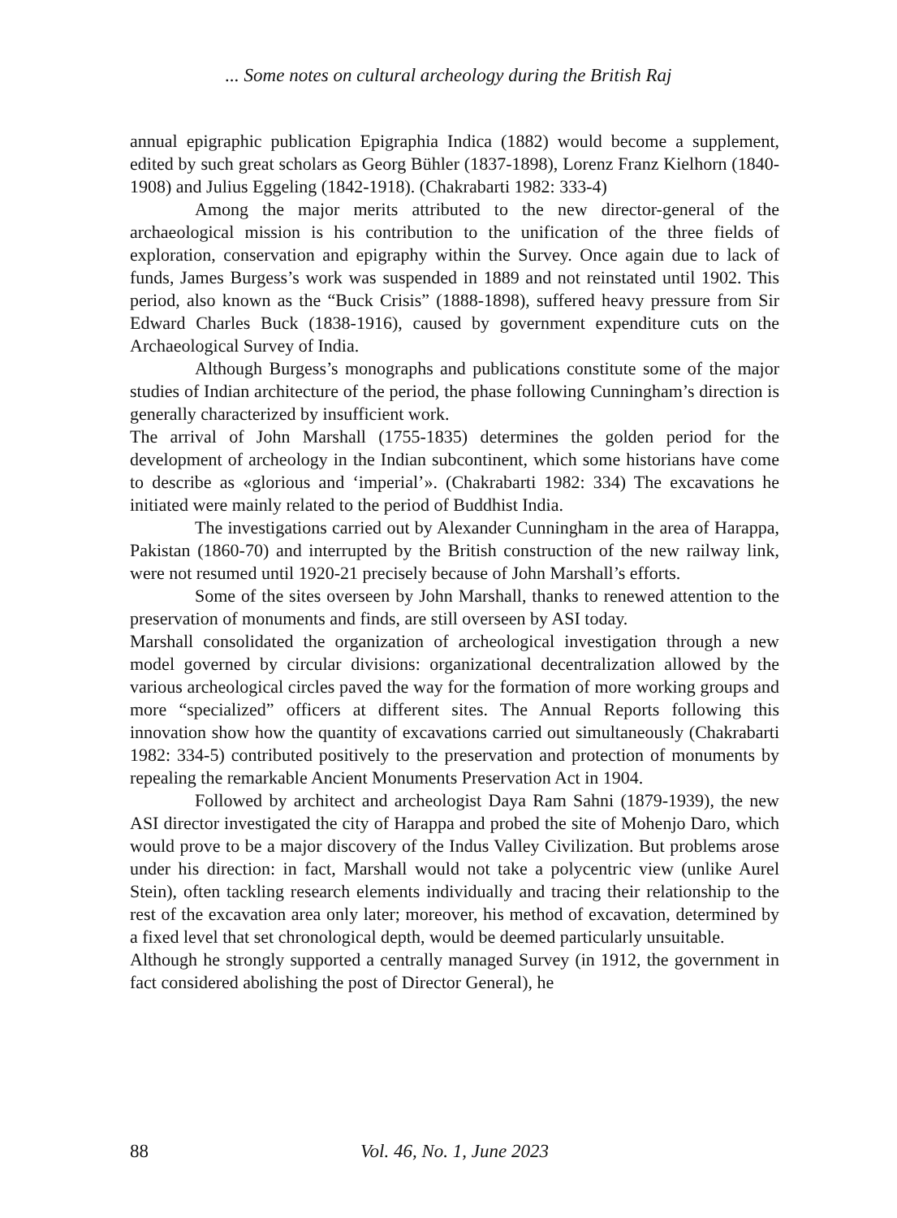... Some notes on cultural archeology during the British Raj
annual epigraphic publication Epigraphia Indica (1882) would become a supplement, edited by such great scholars as Georg Bühler (1837-1898), Lorenz Franz Kielhorn (1840-1908) and Julius Eggeling (1842-1918). (Chakrabarti 1982: 333-4)
Among the major merits attributed to the new director-general of the archaeological mission is his contribution to the unification of the three fields of exploration, conservation and epigraphy within the Survey. Once again due to lack of funds, James Burgess’s work was suspended in 1889 and not reinstated until 1902. This period, also known as the “Buck Crisis” (1888-1898), suffered heavy pressure from Sir Edward Charles Buck (1838-1916), caused by government expenditure cuts on the Archaeological Survey of India.
Although Burgess’s monographs and publications constitute some of the major studies of Indian architecture of the period, the phase following Cunningham’s direction is generally characterized by insufficient work.
The arrival of John Marshall (1755-1835) determines the golden period for the development of archeology in the Indian subcontinent, which some historians have come to describe as «glorious and ‘imperial’». (Chakrabarti 1982: 334) The excavations he initiated were mainly related to the period of Buddhist India.
The investigations carried out by Alexander Cunningham in the area of Harappa, Pakistan (1860-70) and interrupted by the British construction of the new railway link, were not resumed until 1920-21 precisely because of John Marshall’s efforts.
Some of the sites overseen by John Marshall, thanks to renewed attention to the preservation of monuments and finds, are still overseen by ASI today.
Marshall consolidated the organization of archeological investigation through a new model governed by circular divisions: organizational decentralization allowed by the various archeological circles paved the way for the formation of more working groups and more “specialized” officers at different sites. The Annual Reports following this innovation show how the quantity of excavations carried out simultaneously (Chakrabarti 1982: 334-5) contributed positively to the preservation and protection of monuments by repealing the remarkable Ancient Monuments Preservation Act in 1904.
Followed by architect and archeologist Daya Ram Sahni (1879-1939), the new ASI director investigated the city of Harappa and probed the site of Mohenjo Daro, which would prove to be a major discovery of the Indus Valley Civilization. But problems arose under his direction: in fact, Marshall would not take a polycentric view (unlike Aurel Stein), often tackling research elements individually and tracing their relationship to the rest of the excavation area only later; moreover, his method of excavation, determined by a fixed level that set chronological depth, would be deemed particularly unsuitable.
Although he strongly supported a centrally managed Survey (in 1912, the government in fact considered abolishing the post of Director General), he
88 Vol. 46, No. 1, June 2023